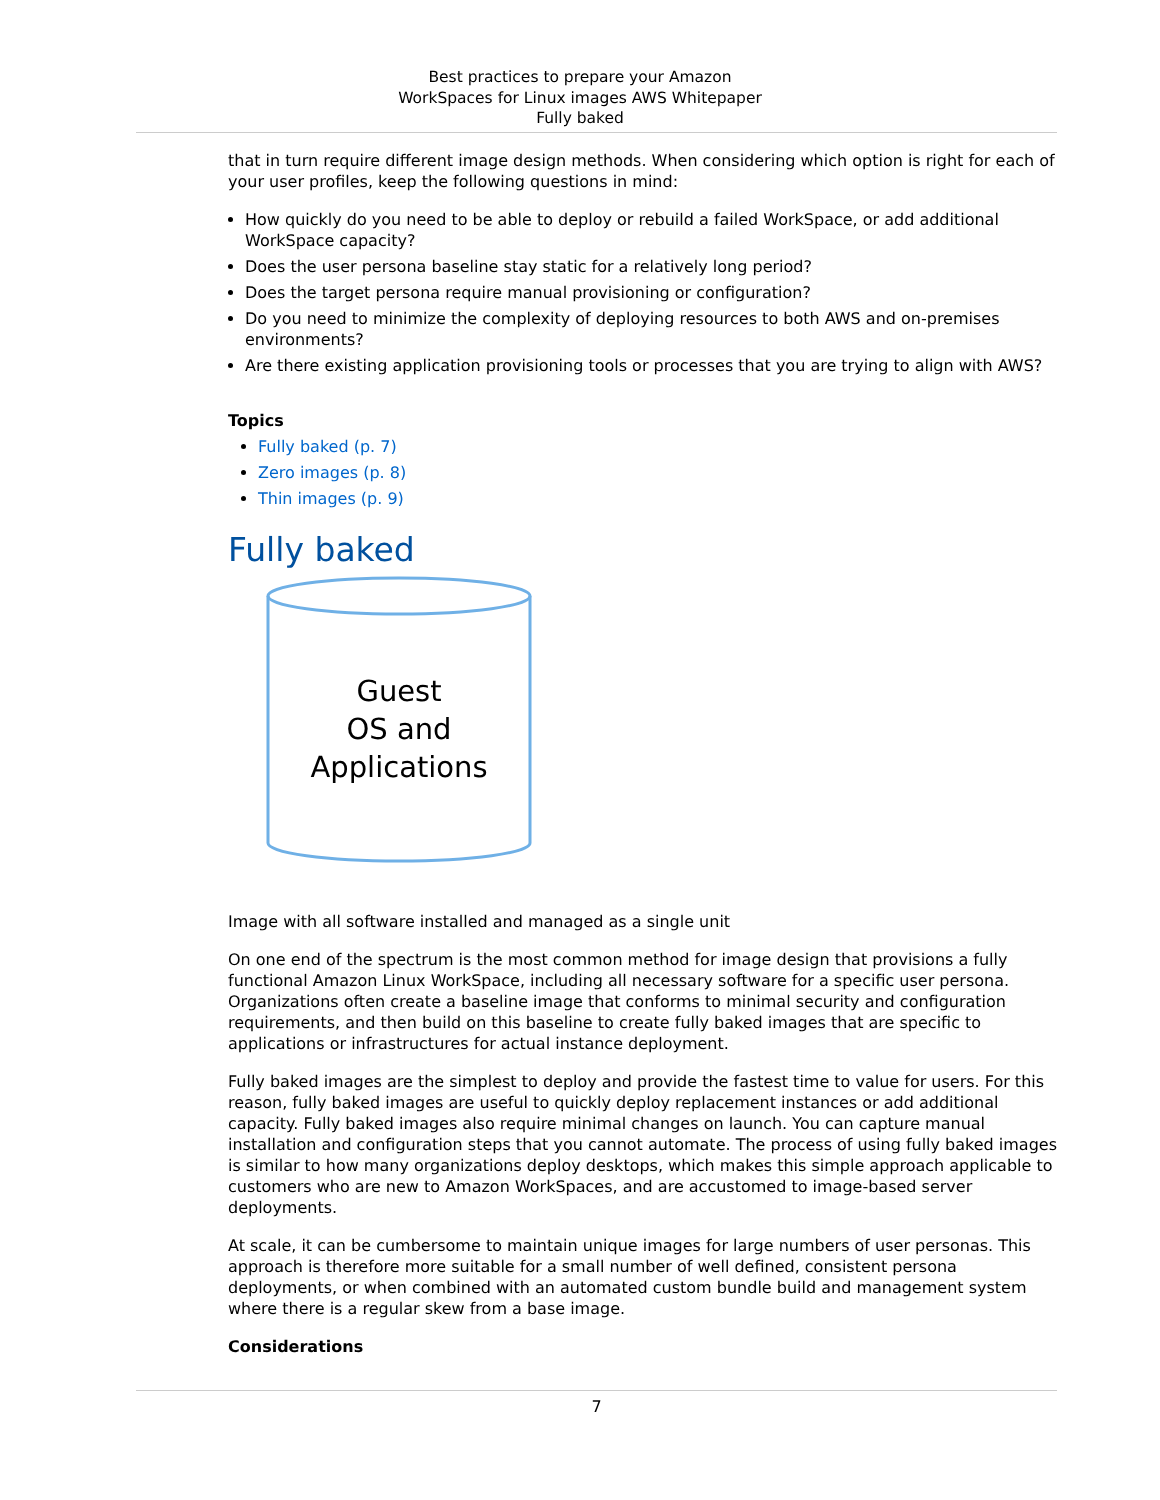Best practices to prepare your Amazon
WorkSpaces for Linux images AWS Whitepaper
Fully baked
that in turn require different image design methods. When considering which option is right for each of your user profiles, keep the following questions in mind:
How quickly do you need to be able to deploy or rebuild a failed WorkSpace, or add additional WorkSpace capacity?
Does the user persona baseline stay static for a relatively long period?
Does the target persona require manual provisioning or configuration?
Do you need to minimize the complexity of deploying resources to both AWS and on-premises environments?
Are there existing application provisioning tools or processes that you are trying to align with AWS?
Topics
Fully baked (p. 7)
Zero images (p. 8)
Thin images (p. 9)
Fully baked
Guest
OS and
Applications
Image with all software installed and managed as a single unit
On one end of the spectrum is the most common method for image design that provisions a fully functional Amazon Linux WorkSpace, including all necessary software for a specific user persona. Organizations often create a baseline image that conforms to minimal security and configuration requirements, and then build on this baseline to create fully baked images that are specific to applications or infrastructures for actual instance deployment.
Fully baked images are the simplest to deploy and provide the fastest time to value for users. For this reason, fully baked images are useful to quickly deploy replacement instances or add additional capacity. Fully baked images also require minimal changes on launch. You can capture manual installation and configuration steps that you cannot automate. The process of using fully baked images is similar to how many organizations deploy desktops, which makes this simple approach applicable to customers who are new to Amazon WorkSpaces, and are accustomed to image-based server deployments.
At scale, it can be cumbersome to maintain unique images for large numbers of user personas. This approach is therefore more suitable for a small number of well defined, consistent persona deployments, or when combined with an automated custom bundle build and management system where there is a regular skew from a base image.
Considerations
7